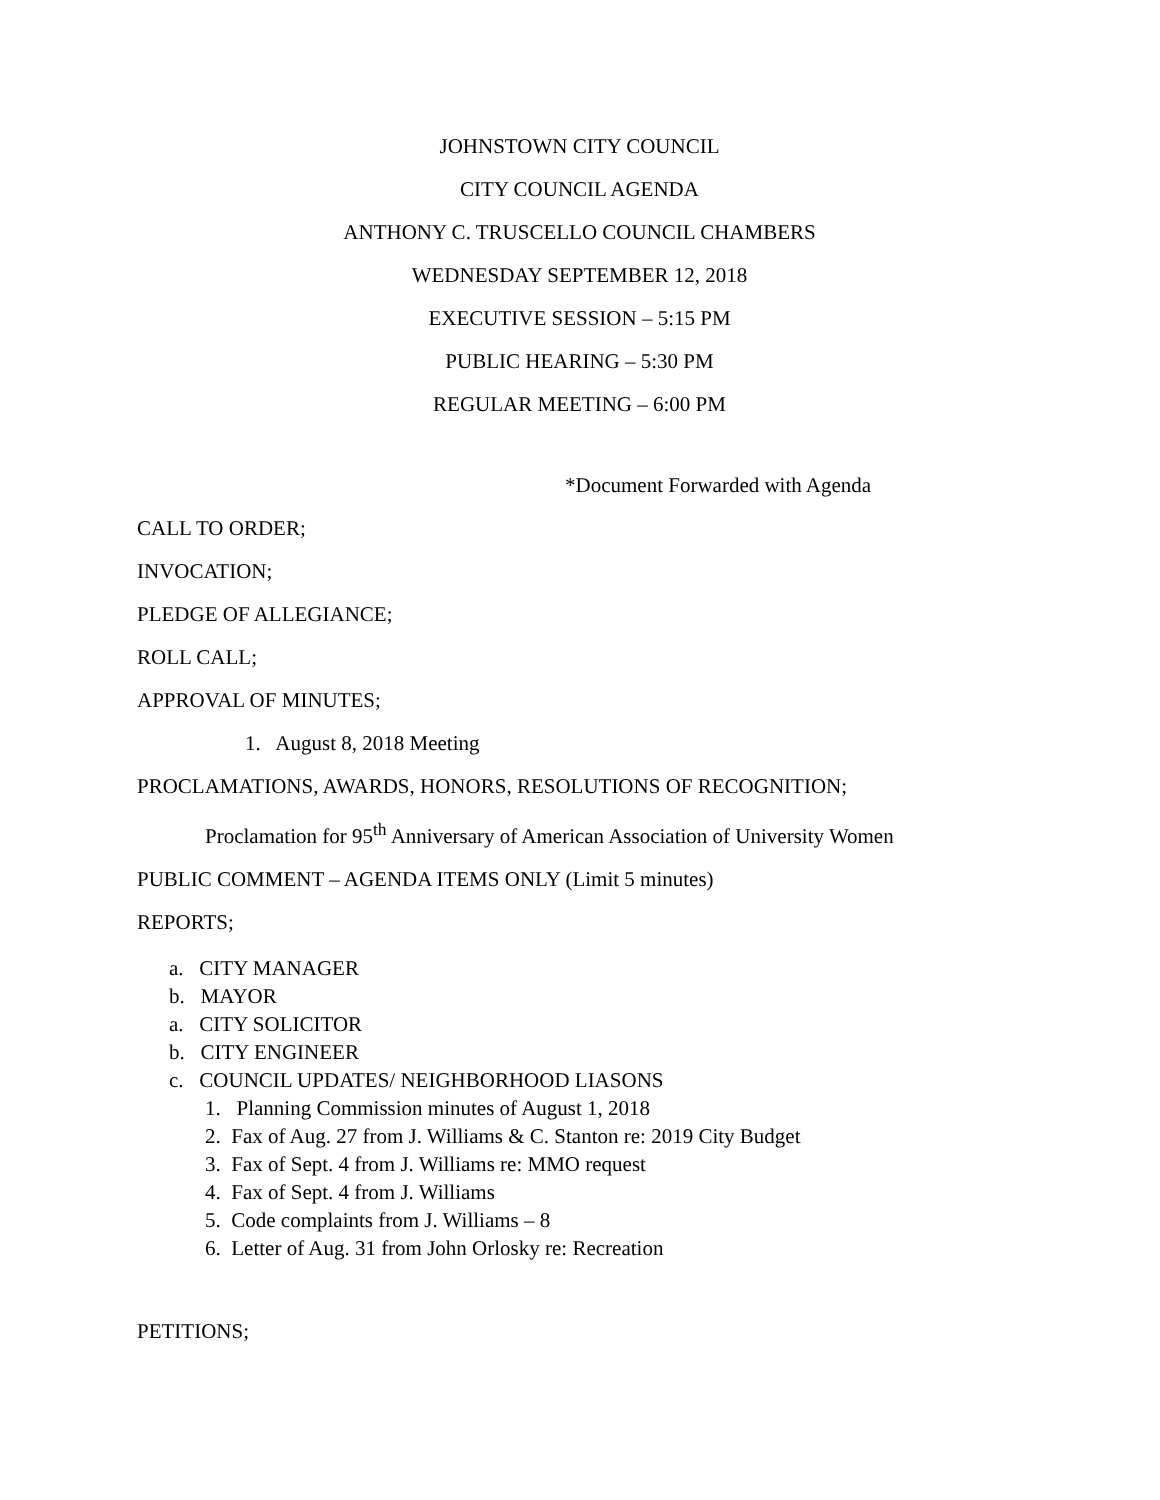JOHNSTOWN CITY COUNCIL
CITY COUNCIL AGENDA
ANTHONY C. TRUSCELLO COUNCIL CHAMBERS
WEDNESDAY SEPTEMBER 12, 2018
EXECUTIVE SESSION – 5:15 PM
PUBLIC HEARING – 5:30 PM
REGULAR MEETING – 6:00 PM
*Document Forwarded with Agenda
CALL TO ORDER;
INVOCATION;
PLEDGE OF ALLEGIANCE;
ROLL CALL;
APPROVAL OF MINUTES;
1. August 8, 2018 Meeting
PROCLAMATIONS, AWARDS, HONORS, RESOLUTIONS OF RECOGNITION;
Proclamation for 95<sup>th</sup> Anniversary of American Association of University Women
PUBLIC COMMENT – AGENDA ITEMS ONLY (Limit 5 minutes)
REPORTS;
a. CITY MANAGER
b. MAYOR
a. CITY SOLICITOR
b. CITY ENGINEER
c. COUNCIL UPDATES/ NEIGHBORHOOD LIASONS
1. Planning Commission minutes of August 1, 2018
2. Fax of Aug. 27 from J. Williams & C. Stanton re: 2019 City Budget
3. Fax of Sept. 4 from J. Williams re: MMO request
4. Fax of Sept. 4 from J. Williams
5. Code complaints from J. Williams – 8
6. Letter of Aug. 31 from John Orlosky re: Recreation
PETITIONS;